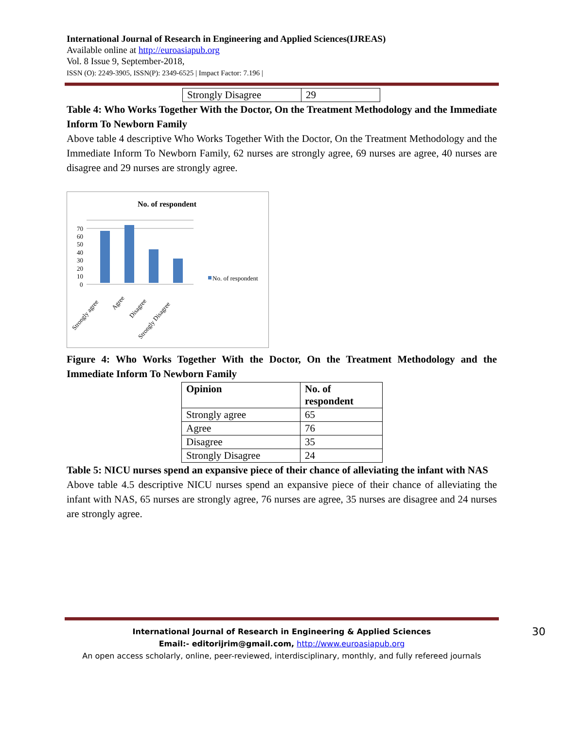International Journal of Research in Engineering and Applied Sciences(IJREAS)
Available online at http://euroasiapub.org
Vol. 8 Issue 9, September-2018,
ISSN (O): 2249-3905, ISSN(P): 2349-6525 | Impact Factor: 7.196 |
| Strongly Disagree | 29 |
Table 4: Who Works Together With the Doctor, On the Treatment Methodology and the Immediate Inform To Newborn Family
Above table 4 descriptive Who Works Together With the Doctor, On the Treatment Methodology and the Immediate Inform To Newborn Family, 62 nurses are strongly agree, 69 nurses are agree, 40 nurses are disagree and 29 nurses are strongly agree.
No. of respondent
70
60
50
40
30
20
10
0
No. of respondent
Strongly agree
Agree
Disagree
Strongly Disagree
Figure 4: Who Works Together With the Doctor, On the Treatment Methodology and the Immediate Inform To Newborn Family
| Opinion | No. of respondent |
| Strongly agree | 65 |
| Agree | 76 |
| Disagree | 35 |
| Strongly Disagree | 24 |
Table 5: NICU nurses spend an expansive piece of their chance of alleviating the infant with NAS
Above table 4.5 descriptive NICU nurses spend an expansive piece of their chance of alleviating the infant with NAS, 65 nurses are strongly agree, 76 nurses are agree, 35 nurses are disagree and 24 nurses are strongly agree.
International Journal of Research in Engineering & Applied Sciences 30
Email:- editorijrim@gmail.com, http://www.euroasiapub.org
An open access scholarly, online, peer-reviewed, interdisciplinary, monthly, and fully refereed journals